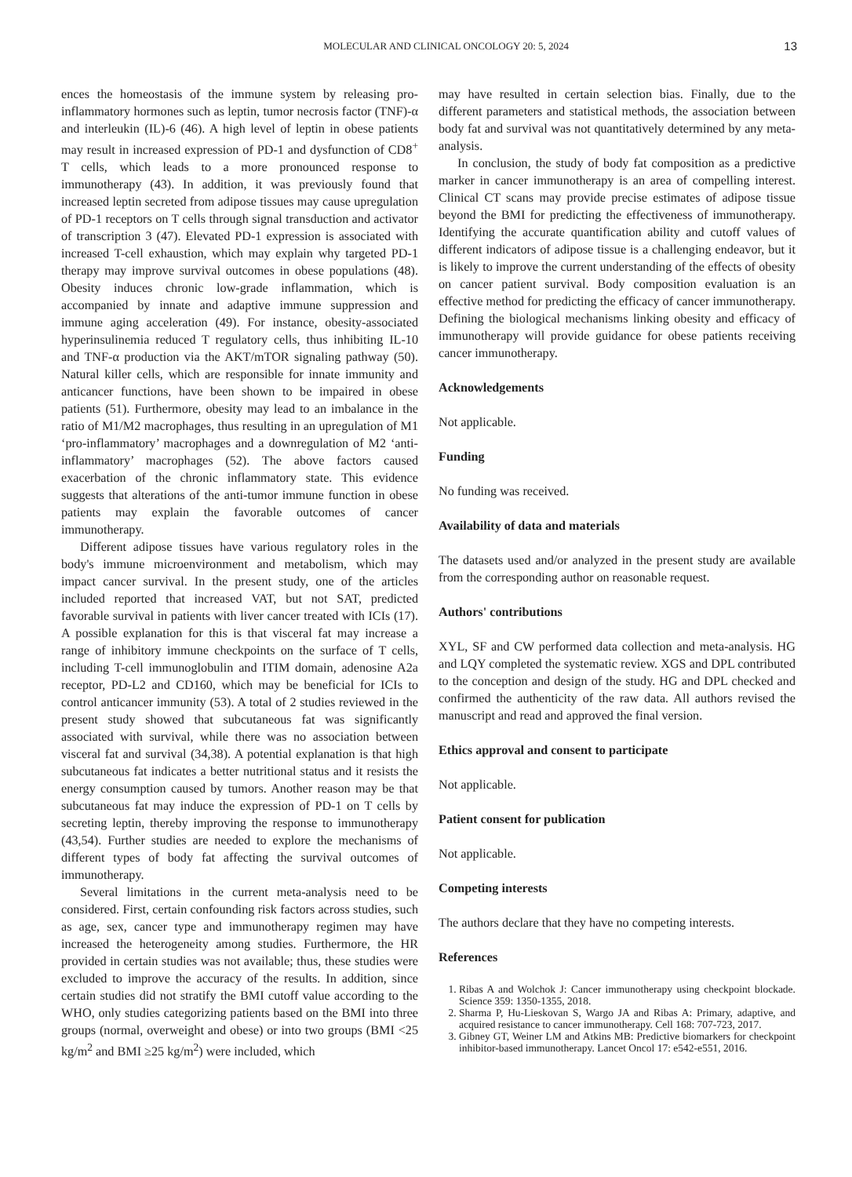MOLECULAR AND CLINICAL ONCOLOGY 20: 5, 2024 13
ences the homeostasis of the immune system by releasing pro-inflammatory hormones such as leptin, tumor necrosis factor (TNF)-α and interleukin (IL)-6 (46). A high level of leptin in obese patients may result in increased expression of PD-1 and dysfunction of CD8<sup>+</sup> T cells, which leads to a more pronounced response to immunotherapy (43). In addition, it was previously found that increased leptin secreted from adipose tissues may cause upregulation of PD-1 receptors on T cells through signal transduction and activator of transcription 3 (47). Elevated PD-1 expression is associated with increased T-cell exhaustion, which may explain why targeted PD-1 therapy may improve survival outcomes in obese populations (48). Obesity induces chronic low-grade inflammation, which is accompanied by innate and adaptive immune suppression and immune aging acceleration (49). For instance, obesity-associated hyperinsulinemia reduced T regulatory cells, thus inhibiting IL-10 and TNF-α production via the AKT/mTOR signaling pathway (50). Natural killer cells, which are responsible for innate immunity and anticancer functions, have been shown to be impaired in obese patients (51). Furthermore, obesity may lead to an imbalance in the ratio of M1/M2 macrophages, thus resulting in an upregulation of M1 ‘pro-inflammatory’ macrophages and a downregulation of M2 ‘anti-inflammatory’ macrophages (52). The above factors caused exacerbation of the chronic inflammatory state. This evidence suggests that alterations of the anti-tumor immune function in obese patients may explain the favorable outcomes of cancer immunotherapy.
Different adipose tissues have various regulatory roles in the body's immune microenvironment and metabolism, which may impact cancer survival. In the present study, one of the articles included reported that increased VAT, but not SAT, predicted favorable survival in patients with liver cancer treated with ICIs (17). A possible explanation for this is that visceral fat may increase a range of inhibitory immune checkpoints on the surface of T cells, including T-cell immunoglobulin and ITIM domain, adenosine A2a receptor, PD-L2 and CD160, which may be beneficial for ICIs to control anticancer immunity (53). A total of 2 studies reviewed in the present study showed that subcutaneous fat was significantly associated with survival, while there was no association between visceral fat and survival (34,38). A potential explanation is that high subcutaneous fat indicates a better nutritional status and it resists the energy consumption caused by tumors. Another reason may be that subcutaneous fat may induce the expression of PD-1 on T cells by secreting leptin, thereby improving the response to immunotherapy (43,54). Further studies are needed to explore the mechanisms of different types of body fat affecting the survival outcomes of immunotherapy.
Several limitations in the current meta-analysis need to be considered. First, certain confounding risk factors across studies, such as age, sex, cancer type and immunotherapy regimen may have increased the heterogeneity among studies. Furthermore, the HR provided in certain studies was not available; thus, these studies were excluded to improve the accuracy of the results. In addition, since certain studies did not stratify the BMI cutoff value according to the WHO, only studies categorizing patients based on the BMI into three groups (normal, overweight and obese) or into two groups (BMI <25 kg/m<sup>2</sup> and BMI ≥25 kg/m<sup>2</sup>) were included, which
may have resulted in certain selection bias. Finally, due to the different parameters and statistical methods, the association between body fat and survival was not quantitatively determined by any meta-analysis.
In conclusion, the study of body fat composition as a predictive marker in cancer immunotherapy is an area of compelling interest. Clinical CT scans may provide precise estimates of adipose tissue beyond the BMI for predicting the effectiveness of immunotherapy. Identifying the accurate quantification ability and cutoff values of different indicators of adipose tissue is a challenging endeavor, but it is likely to improve the current understanding of the effects of obesity on cancer patient survival. Body composition evaluation is an effective method for predicting the efficacy of cancer immunotherapy. Defining the biological mechanisms linking obesity and efficacy of immunotherapy will provide guidance for obese patients receiving cancer immunotherapy.
Acknowledgements
Not applicable.
Funding
No funding was received.
Availability of data and materials
The datasets used and/or analyzed in the present study are available from the corresponding author on reasonable request.
Authors' contributions
XYL, SF and CW performed data collection and meta-analysis. HG and LQY completed the systematic review. XGS and DPL contributed to the conception and design of the study. HG and DPL checked and confirmed the authenticity of the raw data. All authors revised the manuscript and read and approved the final version.
Ethics approval and consent to participate
Not applicable.
Patient consent for publication
Not applicable.
Competing interests
The authors declare that they have no competing interests.
References
1. Ribas A and Wolchok J: Cancer immunotherapy using checkpoint blockade. Science 359: 1350-1355, 2018.
2. Sharma P, Hu-Lieskovan S, Wargo JA and Ribas A: Primary, adaptive, and acquired resistance to cancer immunotherapy. Cell 168: 707-723, 2017.
3. Gibney GT, Weiner LM and Atkins MB: Predictive biomarkers for checkpoint inhibitor-based immunotherapy. Lancet Oncol 17: e542-e551, 2016.